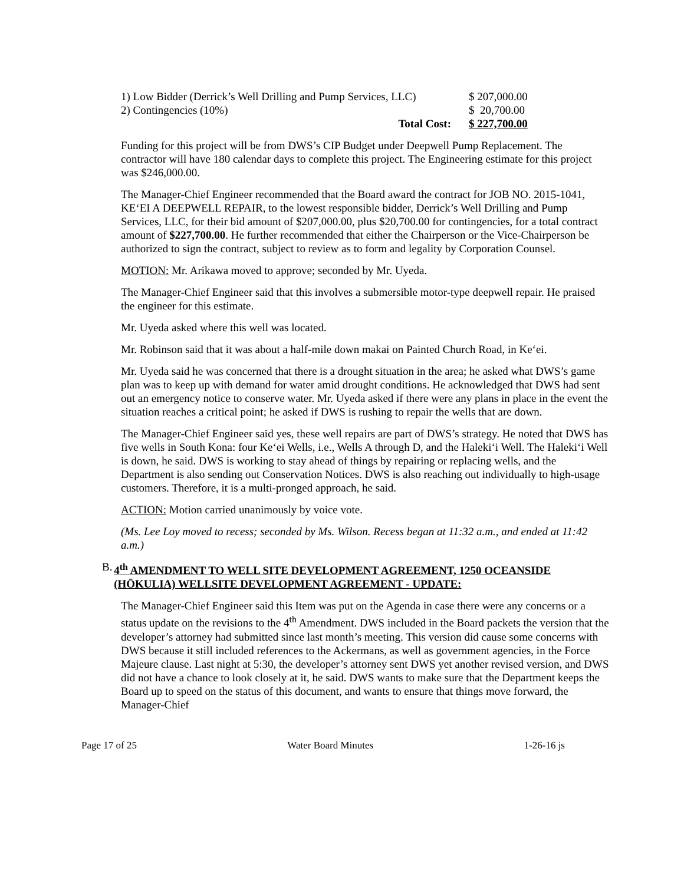| 1) Low Bidder (Derrick’s Well Drilling and Pump Services, LLC) | $ 207,000.00 |
| 2) Contingencies (10%) | $ 20,700.00 |
| Total Cost: | $ 227,700.00 |
Funding for this project will be from DWS’s CIP Budget under Deepwell Pump Replacement. The contractor will have 180 calendar days to complete this project. The Engineering estimate for this project was $246,000.00.
The Manager-Chief Engineer recommended that the Board award the contract for JOB NO. 2015-1041, KE‘EI A DEEPWELL REPAIR, to the lowest responsible bidder, Derrick’s Well Drilling and Pump Services, LLC, for their bid amount of $207,000.00, plus $20,700.00 for contingencies, for a total contract amount of $227,700.00. He further recommended that either the Chairperson or the Vice-Chairperson be authorized to sign the contract, subject to review as to form and legality by Corporation Counsel.
MOTION: Mr. Arikawa moved to approve; seconded by Mr. Uyeda.
The Manager-Chief Engineer said that this involves a submersible motor-type deepwell repair. He praised the engineer for this estimate.
Mr. Uyeda asked where this well was located.
Mr. Robinson said that it was about a half-mile down makai on Painted Church Road, in Ke‘ei.
Mr. Uyeda said he was concerned that there is a drought situation in the area; he asked what DWS’s game plan was to keep up with demand for water amid drought conditions. He acknowledged that DWS had sent out an emergency notice to conserve water. Mr. Uyeda asked if there were any plans in place in the event the situation reaches a critical point; he asked if DWS is rushing to repair the wells that are down.
The Manager-Chief Engineer said yes, these well repairs are part of DWS’s strategy. He noted that DWS has five wells in South Kona: four Ke‘ei Wells, i.e., Wells A through D, and the Haleki‘i Well. The Haleki‘i Well is down, he said. DWS is working to stay ahead of things by repairing or replacing wells, and the Department is also sending out Conservation Notices. DWS is also reaching out individually to high-usage customers. Therefore, it is a multi-pronged approach, he said.
ACTION: Motion carried unanimously by voice vote.
(Ms. Lee Loy moved to recess; seconded by Ms. Wilson. Recess began at 11:32 a.m., and ended at 11:42 a.m.)
B. 4<sup>th</sup> AMENDMENT TO WELL SITE DEVELOPMENT AGREEMENT, 1250 OCEANSIDE (HŌKULIA) WELLSITE DEVELOPMENT AGREEMENT - UPDATE:
The Manager-Chief Engineer said this Item was put on the Agenda in case there were any concerns or a status update on the revisions to the 4<sup>th</sup> Amendment. DWS included in the Board packets the version that the developer’s attorney had submitted since last month’s meeting. This version did cause some concerns with DWS because it still included references to the Ackermans, as well as government agencies, in the Force Majeure clause. Last night at 5:30, the developer’s attorney sent DWS yet another revised version, and DWS did not have a chance to look closely at it, he said. DWS wants to make sure that the Department keeps the Board up to speed on the status of this document, and wants to ensure that things move forward, the Manager-Chief
Page 17 of 25 Water Board Minutes 1-26-16 js